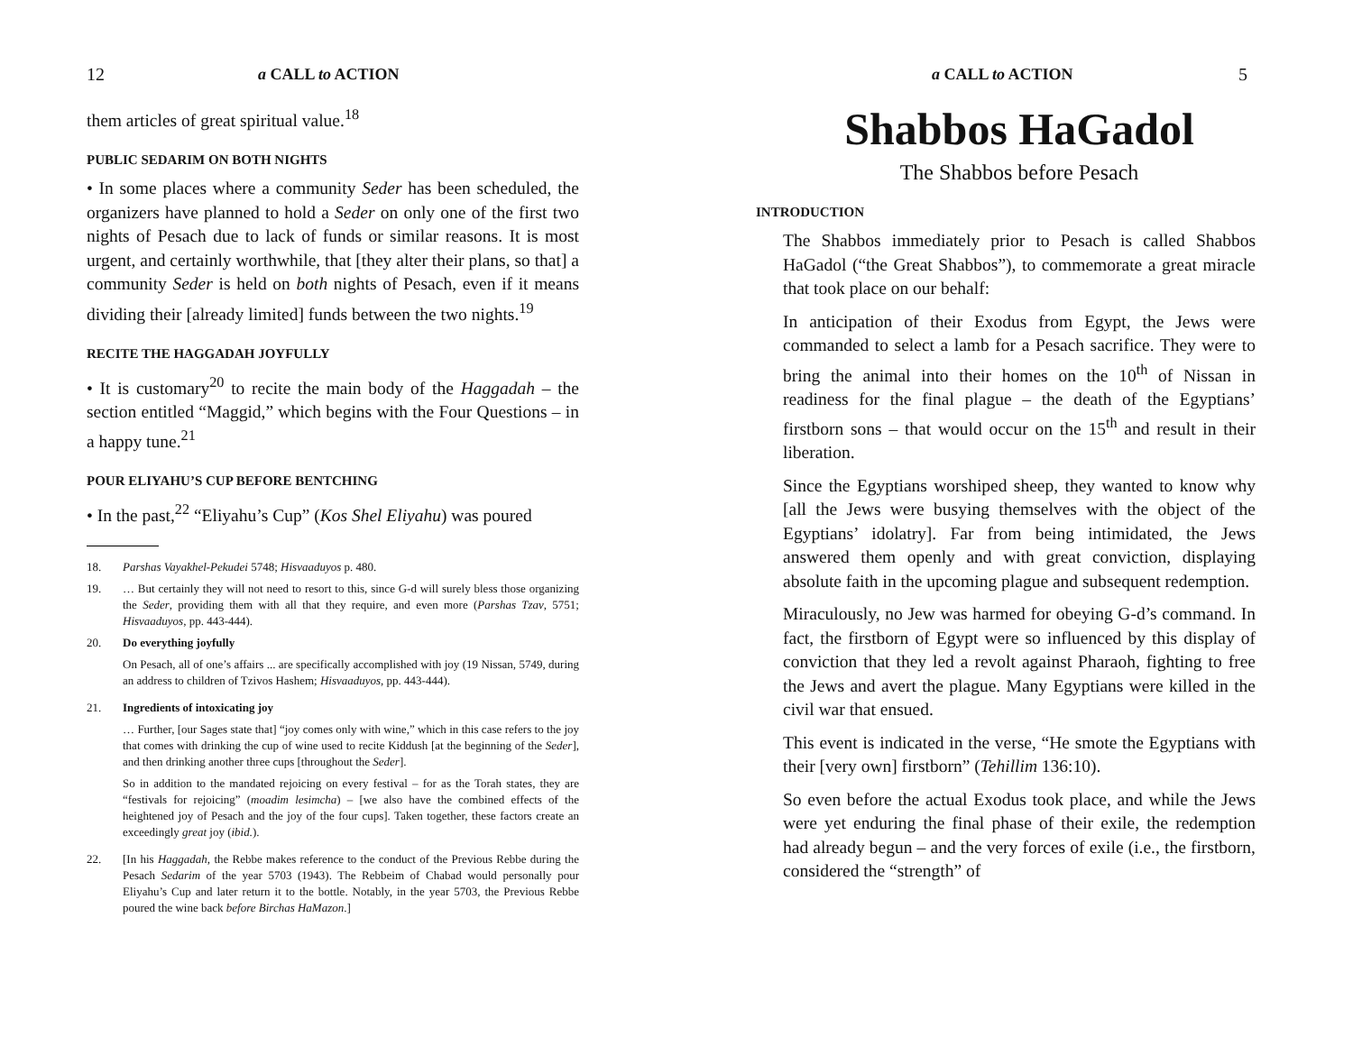12 a CALL to ACTION
them articles of great spiritual value.<sup>18</sup>
PUBLIC SEDARIM ON BOTH NIGHTS
• In some places where a community Seder has been scheduled, the organizers have planned to hold a Seder on only one of the first two nights of Pesach due to lack of funds or similar reasons. It is most urgent, and certainly worthwhile, that [they alter their plans, so that] a community Seder is held on both nights of Pesach, even if it means dividing their [already limited] funds between the two nights.<sup>19</sup>
RECITE THE HAGGADAH JOYFULLY
• It is customary<sup>20</sup> to recite the main body of the Haggadah – the section entitled “Maggid,” which begins with the Four Questions – in a happy tune.<sup>21</sup>
POUR ELIYAHU’S CUP BEFORE BENTCHING
• In the past,<sup>22</sup> “Eliyahu’s Cup” (Kos Shel Eliyahu) was poured
18. Parshas Vayakhel-Pekudei 5748; Hisvaaduyos p. 480.
19. … But certainly they will not need to resort to this, since G-d will surely bless those organizing the Seder, providing them with all that they require, and even more (Parshas Tzav, 5751; Hisvaaduyos, pp. 443-444).
20.
Do everything joyfully
On Pesach, all of one’s affairs ... are specifically accomplished with joy (19 Nissan, 5749, during an address to children of Tzivos Hashem; Hisvaaduyos, pp. 443-444).
21.
Ingredients of intoxicating joy
… Further, [our Sages state that] “joy comes only with wine,” which in this case refers to the joy that comes with drinking the cup of wine used to recite Kiddush [at the beginning of the Seder], and then drinking another three cups [throughout the Seder].
So in addition to the mandated rejoicing on every festival – for as the Torah states, they are “festivals for rejoicing” (moadim lesimcha) – [we also have the combined effects of the heightened joy of Pesach and the joy of the four cups]. Taken together, these factors create an exceedingly great joy (ibid.).
22. [In his Haggadah, the Rebbe makes reference to the conduct of the Previous Rebbe during the Pesach Sedarim of the year 5703 (1943). The Rebbeim of Chabad would personally pour Eliyahu’s Cup and later return it to the bottle. Notably, in the year 5703, the Previous Rebbe poured the wine back before Birchas HaMazon.]
a CALL to ACTION 5
Shabbos HaGadol
The Shabbos before Pesach
INTRODUCTION
The Shabbos immediately prior to Pesach is called Shabbos HaGadol (“the Great Shabbos”), to commemorate a great miracle that took place on our behalf:
In anticipation of their Exodus from Egypt, the Jews were commanded to select a lamb for a Pesach sacrifice. They were to bring the animal into their homes on the 10<sup>th</sup> of Nissan in readiness for the final plague – the death of the Egyptians’ firstborn sons – that would occur on the 15<sup>th</sup> and result in their liberation.
Since the Egyptians worshiped sheep, they wanted to know why [all the Jews were busying themselves with the object of the Egyptians’ idolatry]. Far from being intimidated, the Jews answered them openly and with great conviction, displaying absolute faith in the upcoming plague and subsequent redemption.
Miraculously, no Jew was harmed for obeying G-d’s command. In fact, the firstborn of Egypt were so influenced by this display of conviction that they led a revolt against Pharaoh, fighting to free the Jews and avert the plague. Many Egyptians were killed in the civil war that ensued.
This event is indicated in the verse, “He smote the Egyptians with their [very own] firstborn” (Tehillim 136:10).
So even before the actual Exodus took place, and while the Jews were yet enduring the final phase of their exile, the redemption had already begun – and the very forces of exile (i.e., the firstborn, considered the “strength” of